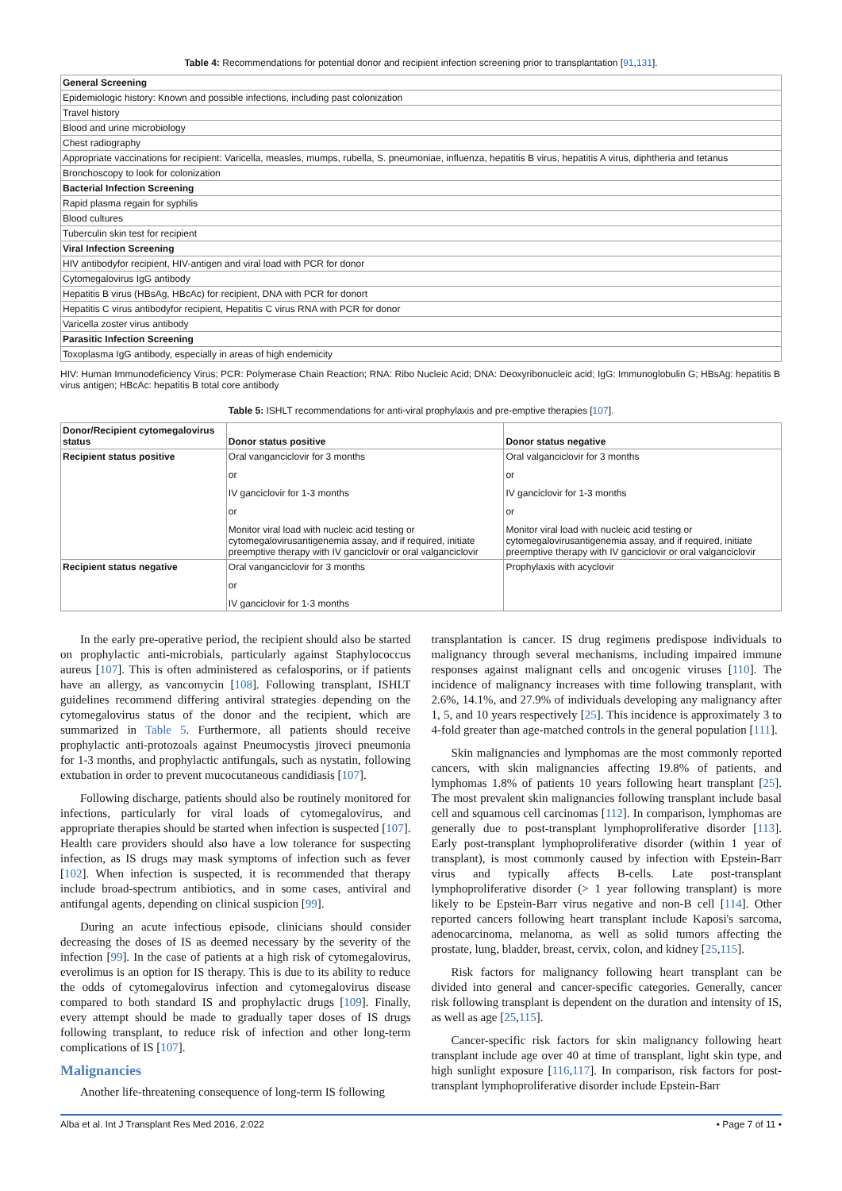Table 4: Recommendations for potential donor and recipient infection screening prior to transplantation [91,131].
| General Screening |
| --- |
| Epidemiologic history: Known and possible infections, including past colonization |
| Travel history |
| Blood and urine microbiology |
| Chest radiography |
| Appropriate vaccinations for recipient: Varicella, measles, mumps, rubella, S. pneumoniae, influenza, hepatitis B virus, hepatitis A virus, diphtheria and tetanus |
| Bronchoscopy to look for colonization |
| Bacterial Infection Screening |
| Rapid plasma regain for syphilis |
| Blood cultures |
| Tuberculin skin test for recipient |
| Viral Infection Screening |
| HIV antibodyfor recipient, HIV-antigen and viral load with PCR for donor |
| Cytomegalovirus IgG antibody |
| Hepatitis B virus (HBsAg, HBcAc) for recipient, DNA with PCR for donort |
| Hepatitis C virus antibodyfor recipient, Hepatitis C virus RNA with PCR for donor |
| Varicella zoster virus antibody |
| Parasitic Infection Screening |
| Toxoplasma IgG antibody, especially in areas of high endemicity |
HIV: Human Immunodeficiency Virus; PCR: Polymerase Chain Reaction; RNA: Ribo Nucleic Acid; DNA: Deoxyribonucleic acid; IgG: Immunoglobulin G; HBsAg: hepatitis B virus antigen; HBcAc: hepatitis B total core antibody
Table 5: ISHLT recommendations for anti-viral prophylaxis and pre-emptive therapies [107].
| Donor/Recipient cytomegalovirus status | Donor status positive | Donor status negative |
| --- | --- | --- |
| Recipient status positive | Oral vanganciclovir for 3 months or IV ganciclovir for 1-3 months or Monitor viral load with nucleic acid testing or cytomegalovirusantigenemia assay, and if required, initiate preemptive therapy with IV ganciclovir or oral valganciclovir | Oral valganciclovir for 3 months or IV ganciclovir for 1-3 months or Monitor viral load with nucleic acid testing or cytomegalovirusantigenemia assay, and if required, initiate preemptive therapy with IV ganciclovir or oral valganciclovir |
| Recipient status negative | Oral vanganciclovir for 3 months or IV ganciclovir for 1-3 months | Prophylaxis with acyclovir |
In the early pre-operative period, the recipient should also be started on prophylactic anti-microbials, particularly against Staphylococcus aureus [107]. This is often administered as cefalosporins, or if patients have an allergy, as vancomycin [108]. Following transplant, ISHLT guidelines recommend differing antiviral strategies depending on the cytomegalovirus status of the donor and the recipient, which are summarized in Table 5. Furthermore, all patients should receive prophylactic anti-protozoals against Pneumocystis jiroveci pneumonia for 1-3 months, and prophylactic antifungals, such as nystatin, following extubation in order to prevent mucocutaneous candidiasis [107].
Following discharge, patients should also be routinely monitored for infections, particularly for viral loads of cytomegalovirus, and appropriate therapies should be started when infection is suspected [107]. Health care providers should also have a low tolerance for suspecting infection, as IS drugs may mask symptoms of infection such as fever [102]. When infection is suspected, it is recommended that therapy include broad-spectrum antibiotics, and in some cases, antiviral and antifungal agents, depending on clinical suspicion [99].
During an acute infectious episode, clinicians should consider decreasing the doses of IS as deemed necessary by the severity of the infection [99]. In the case of patients at a high risk of cytomegalovirus, everolimus is an option for IS therapy. This is due to its ability to reduce the odds of cytomegalovirus infection and cytomegalovirus disease compared to both standard IS and prophylactic drugs [109]. Finally, every attempt should be made to gradually taper doses of IS drugs following transplant, to reduce risk of infection and other long-term complications of IS [107].
Malignancies
Another life-threatening consequence of long-term IS following
transplantation is cancer. IS drug regimens predispose individuals to malignancy through several mechanisms, including impaired immune responses against malignant cells and oncogenic viruses [110]. The incidence of malignancy increases with time following transplant, with 2.6%, 14.1%, and 27.9% of individuals developing any malignancy after 1, 5, and 10 years respectively [25]. This incidence is approximately 3 to 4-fold greater than age-matched controls in the general population [111].
Skin malignancies and lymphomas are the most commonly reported cancers, with skin malignancies affecting 19.8% of patients, and lymphomas 1.8% of patients 10 years following heart transplant [25]. The most prevalent skin malignancies following transplant include basal cell and squamous cell carcinomas [112]. In comparison, lymphomas are generally due to post-transplant lymphoproliferative disorder [113]. Early post-transplant lymphoproliferative disorder (within 1 year of transplant), is most commonly caused by infection with Epstein-Barr virus and typically affects B-cells. Late post-transplant lymphoproliferative disorder (> 1 year following transplant) is more likely to be Epstein-Barr virus negative and non-B cell [114]. Other reported cancers following heart transplant include Kaposi's sarcoma, adenocarcinoma, melanoma, as well as solid tumors affecting the prostate, lung, bladder, breast, cervix, colon, and kidney [25,115].
Risk factors for malignancy following heart transplant can be divided into general and cancer-specific categories. Generally, cancer risk following transplant is dependent on the duration and intensity of IS, as well as age [25,115].
Cancer-specific risk factors for skin malignancy following heart transplant include age over 40 at time of transplant, light skin type, and high sunlight exposure [116,117]. In comparison, risk factors for post-transplant lymphoproliferative disorder include Epstein-Barr
Alba et al. Int J Transplant Res Med 2016, 2:022 • Page 7 of 11 •